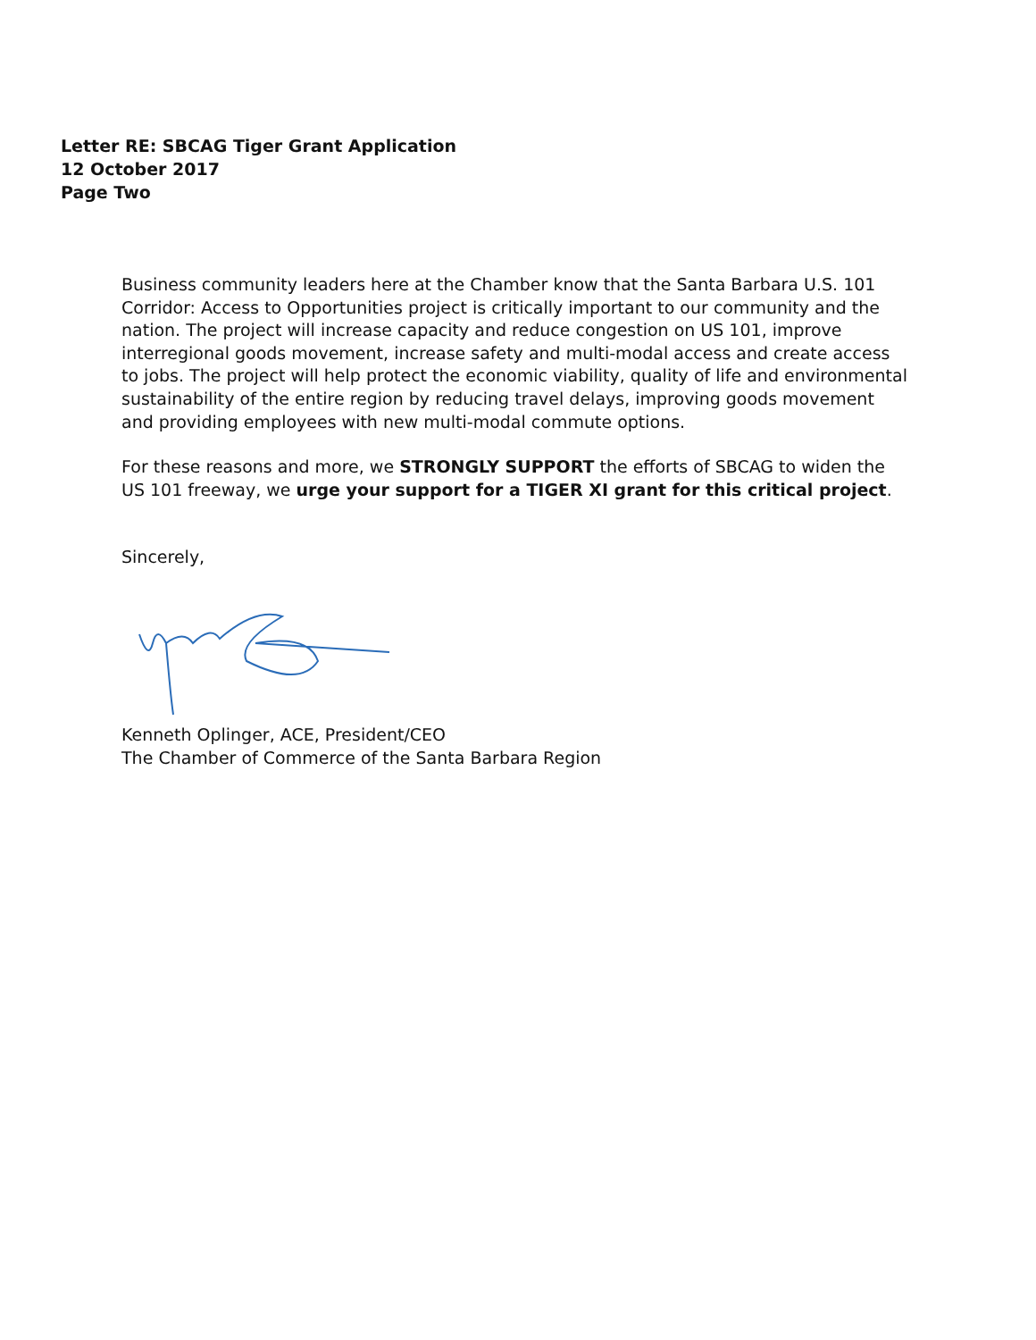Letter RE: SBCAG Tiger Grant Application
12 October 2017
Page Two
Business community leaders here at the Chamber know that the Santa Barbara U.S. 101 Corridor: Access to Opportunities project is critically important to our community and the nation. The project will increase capacity and reduce congestion on US 101, improve interregional goods movement, increase safety and multi-modal access and create access to jobs. The project will help protect the economic viability, quality of life and environmental sustainability of the entire region by reducing travel delays, improving goods movement and providing employees with new multi-modal commute options.
For these reasons and more, we STRONGLY SUPPORT the efforts of SBCAG to widen the US 101 freeway, we urge your support for a TIGER XI grant for this critical project.
Sincerely,
Kenneth Oplinger, ACE, President/CEO
The Chamber of Commerce of the Santa Barbara Region